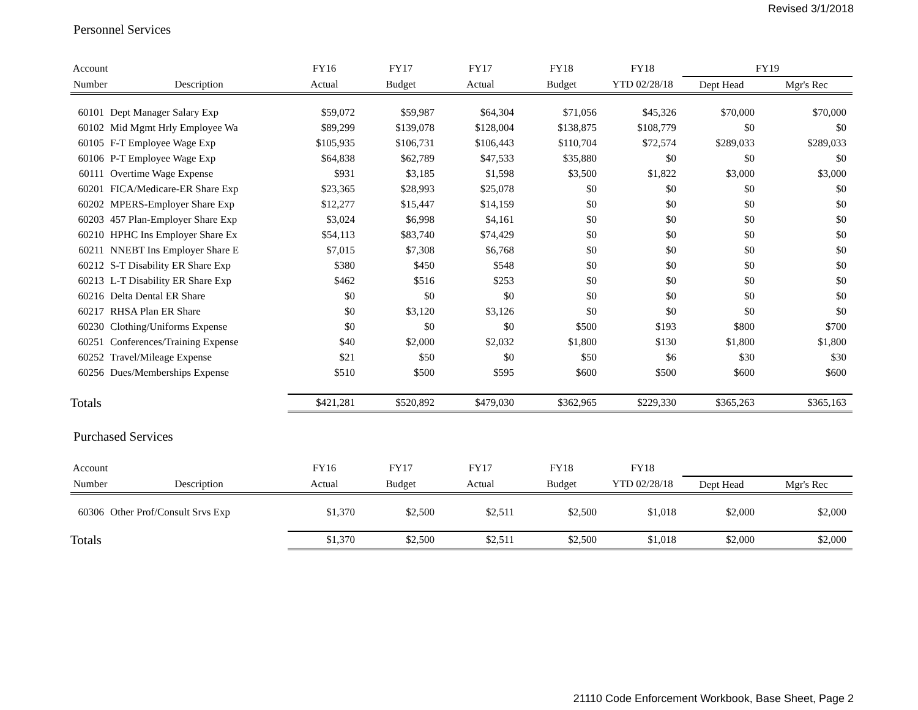Revised 3/1/2018
Personnel Services
| Account | | FY16 | FY17 | FY17 | FY18 | FY18 | FY19 | |
| --- | --- | --- | --- | --- | --- | --- | --- | --- |
| Number | Description | Actual | Budget | Actual | Budget | YTD 02/28/18 | Dept Head | Mgr's Rec |
| 60101 | Dept Manager Salary Exp | $59,072 | $59,987 | $64,304 | $71,056 | $45,326 | $70,000 | $70,000 |
| 60102 | Mid Mgmt Hrly Employee Wa | $89,299 | $139,078 | $128,004 | $138,875 | $108,779 | $0 | $0 |
| 60105 | F-T Employee Wage Exp | $105,935 | $106,731 | $106,443 | $110,704 | $72,574 | $289,033 | $289,033 |
| 60106 | P-T Employee Wage Exp | $64,838 | $62,789 | $47,533 | $35,880 | $0 | $0 | $0 |
| 60111 | Overtime Wage Expense | $931 | $3,185 | $1,598 | $3,500 | $1,822 | $3,000 | $3,000 |
| 60201 | FICA/Medicare-ER Share Exp | $23,365 | $28,993 | $25,078 | $0 | $0 | $0 | $0 |
| 60202 | MPERS-Employer Share Exp | $12,277 | $15,447 | $14,159 | $0 | $0 | $0 | $0 |
| 60203 | 457 Plan-Employer Share Exp | $3,024 | $6,998 | $4,161 | $0 | $0 | $0 | $0 |
| 60210 | HPHC Ins Employer Share Ex | $54,113 | $83,740 | $74,429 | $0 | $0 | $0 | $0 |
| 60211 | NNEBT Ins Employer Share E | $7,015 | $7,308 | $6,768 | $0 | $0 | $0 | $0 |
| 60212 | S-T Disability ER Share Exp | $380 | $450 | $548 | $0 | $0 | $0 | $0 |
| 60213 | L-T Disability ER Share Exp | $462 | $516 | $253 | $0 | $0 | $0 | $0 |
| 60216 | Delta Dental ER Share | $0 | $0 | $0 | $0 | $0 | $0 | $0 |
| 60217 | RHSA Plan ER Share | $0 | $3,120 | $3,126 | $0 | $0 | $0 | $0 |
| 60230 | Clothing/Uniforms Expense | $0 | $0 | $0 | $500 | $193 | $800 | $700 |
| 60251 | Conferences/Training Expense | $40 | $2,000 | $2,032 | $1,800 | $130 | $1,800 | $1,800 |
| 60252 | Travel/Mileage Expense | $21 | $50 | $0 | $50 | $6 | $30 | $30 |
| 60256 | Dues/Memberships Expense | $510 | $500 | $595 | $600 | $500 | $600 | $600 |
| Totals | | $421,281 | $520,892 | $479,030 | $362,965 | $229,330 | $365,263 | $365,163 |
Purchased Services
| Account | | FY16 | FY17 | FY17 | FY18 | FY18 | | |
| --- | --- | --- | --- | --- | --- | --- | --- | --- |
| Number | Description | Actual | Budget | Actual | Budget | YTD 02/28/18 | Dept Head | Mgr's Rec |
| 60306 | Other Prof/Consult Srvs Exp | $1,370 | $2,500 | $2,511 | $2,500 | $1,018 | $2,000 | $2,000 |
| Totals | | $1,370 | $2,500 | $2,511 | $2,500 | $1,018 | $2,000 | $2,000 |
21110 Code Enforcement Workbook, Base Sheet, Page 2